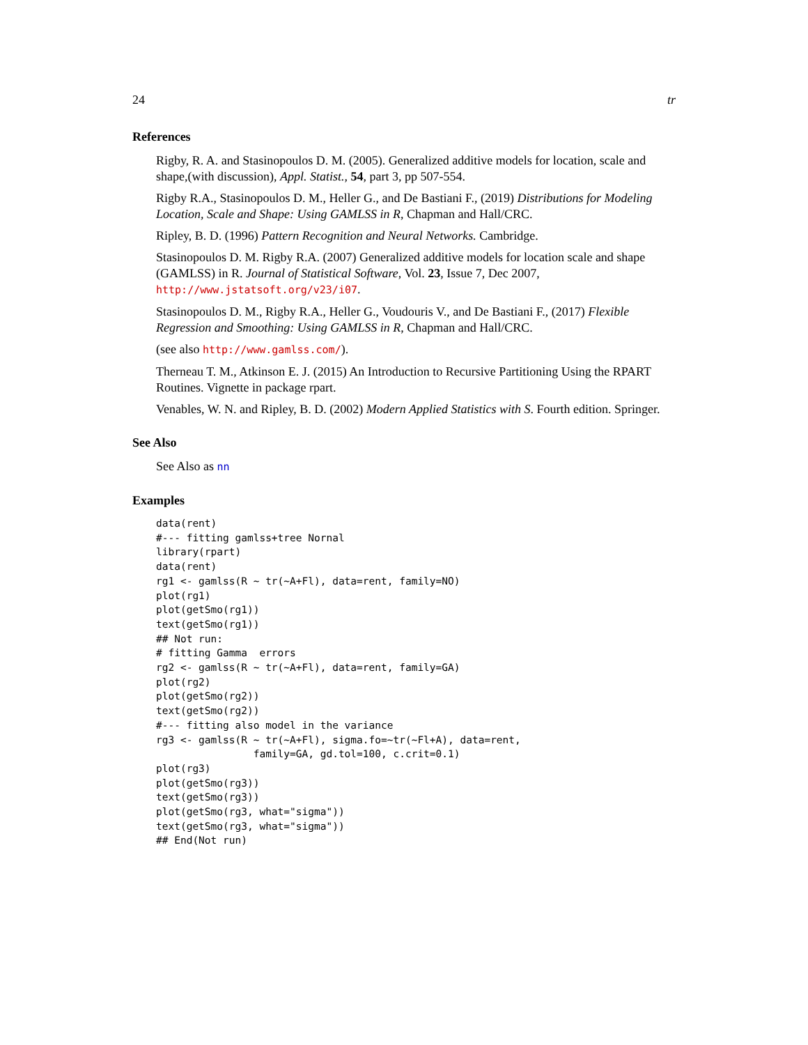24 tr
References
Rigby, R. A. and Stasinopoulos D. M. (2005). Generalized additive models for location, scale and shape,(with discussion), Appl. Statist., 54, part 3, pp 507-554.
Rigby R.A., Stasinopoulos D. M., Heller G., and De Bastiani F., (2019) Distributions for Modeling Location, Scale and Shape: Using GAMLSS in R, Chapman and Hall/CRC.
Ripley, B. D. (1996) Pattern Recognition and Neural Networks. Cambridge.
Stasinopoulos D. M. Rigby R.A. (2007) Generalized additive models for location scale and shape (GAMLSS) in R. Journal of Statistical Software, Vol. 23, Issue 7, Dec 2007, http://www.jstatsoft.org/v23/i07.
Stasinopoulos D. M., Rigby R.A., Heller G., Voudouris V., and De Bastiani F., (2017) Flexible Regression and Smoothing: Using GAMLSS in R, Chapman and Hall/CRC.
(see also http://www.gamlss.com/).
Therneau T. M., Atkinson E. J. (2015) An Introduction to Recursive Partitioning Using the RPART Routines. Vignette in package rpart.
Venables, W. N. and Ripley, B. D. (2002) Modern Applied Statistics with S. Fourth edition. Springer.
See Also
See Also as nn
Examples
data(rent)
#--- fitting gamlss+tree Nornal
library(rpart)
data(rent)
rg1 <- gamlss(R ~ tr(~A+Fl), data=rent, family=NO)
plot(rg1)
plot(getSmo(rg1))
text(getSmo(rg1))
## Not run: 
# fitting Gamma  errors
rg2 <- gamlss(R ~ tr(~A+Fl), data=rent, family=GA)
plot(rg2)
plot(getSmo(rg2))
text(getSmo(rg2))
#--- fitting also model in the variance
rg3 <- gamlss(R ~ tr(~A+Fl), sigma.fo=~tr(~Fl+A), data=rent,
                family=GA, gd.tol=100, c.crit=0.1)
plot(rg3)
plot(getSmo(rg3))
text(getSmo(rg3))
plot(getSmo(rg3, what="sigma"))
text(getSmo(rg3, what="sigma"))
## End(Not run)